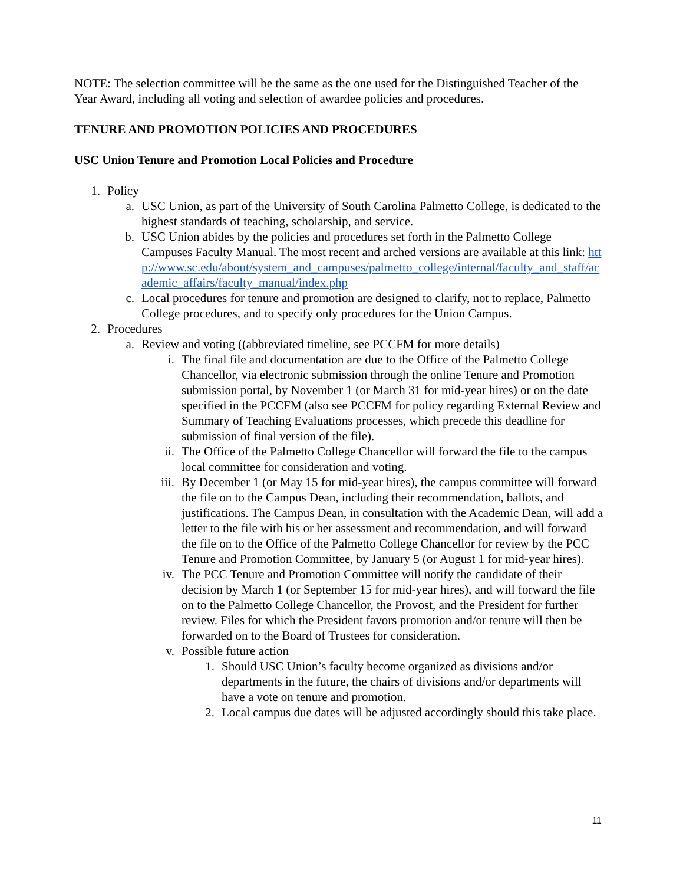NOTE: The selection committee will be the same as the one used for the Distinguished Teacher of the Year Award, including all voting and selection of awardee policies and procedures.
TENURE AND PROMOTION POLICIES AND PROCEDURES
USC Union Tenure and Promotion Local Policies and Procedure
1. Policy
a. USC Union, as part of the University of South Carolina Palmetto College, is dedicated to the highest standards of teaching, scholarship, and service.
b. USC Union abides by the policies and procedures set forth in the Palmetto College Campuses Faculty Manual. The most recent and arched versions are available at this link: http://www.sc.edu/about/system_and_campuses/palmetto_college/internal/faculty_and_staff/academic_affairs/faculty_manual/index.php
c. Local procedures for tenure and promotion are designed to clarify, not to replace, Palmetto College procedures, and to specify only procedures for the Union Campus.
2. Procedures
a. Review and voting ((abbreviated timeline, see PCCFM for more details)
i. The final file and documentation are due to the Office of the Palmetto College Chancellor, via electronic submission through the online Tenure and Promotion submission portal, by November 1 (or March 31 for mid-year hires) or on the date specified in the PCCFM (also see PCCFM for policy regarding External Review and Summary of Teaching Evaluations processes, which precede this deadline for submission of final version of the file).
ii. The Office of the Palmetto College Chancellor will forward the file to the campus local committee for consideration and voting.
iii. By December 1 (or May 15 for mid-year hires), the campus committee will forward the file on to the Campus Dean, including their recommendation, ballots, and justifications. The Campus Dean, in consultation with the Academic Dean, will add a letter to the file with his or her assessment and recommendation, and will forward the file on to the Office of the Palmetto College Chancellor for review by the PCC Tenure and Promotion Committee, by January 5 (or August 1 for mid-year hires).
iv. The PCC Tenure and Promotion Committee will notify the candidate of their decision by March 1 (or September 15 for mid-year hires), and will forward the file on to the Palmetto College Chancellor, the Provost, and the President for further review. Files for which the President favors promotion and/or tenure will then be forwarded on to the Board of Trustees for consideration.
v. Possible future action
1. Should USC Union’s faculty become organized as divisions and/or departments in the future, the chairs of divisions and/or departments will have a vote on tenure and promotion.
2. Local campus due dates will be adjusted accordingly should this take place.
11